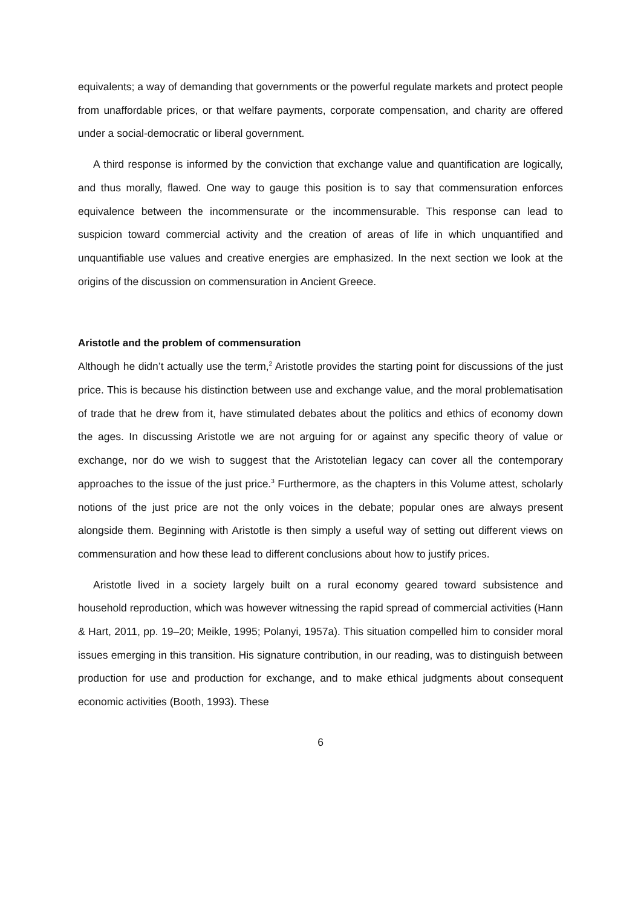equivalents; a way of demanding that governments or the powerful regulate markets and protect people from unaffordable prices, or that welfare payments, corporate compensation, and charity are offered under a social-democratic or liberal government.
A third response is informed by the conviction that exchange value and quantification are logically, and thus morally, flawed. One way to gauge this position is to say that commensuration enforces equivalence between the incommensurate or the incommensurable. This response can lead to suspicion toward commercial activity and the creation of areas of life in which unquantified and unquantifiable use values and creative energies are emphasized. In the next section we look at the origins of the discussion on commensuration in Ancient Greece.
Aristotle and the problem of commensuration
Although he didn’t actually use the term,<sup>2</sup> Aristotle provides the starting point for discussions of the just price. This is because his distinction between use and exchange value, and the moral problematisation of trade that he drew from it, have stimulated debates about the politics and ethics of economy down the ages. In discussing Aristotle we are not arguing for or against any specific theory of value or exchange, nor do we wish to suggest that the Aristotelian legacy can cover all the contemporary approaches to the issue of the just price.<sup>3</sup> Furthermore, as the chapters in this Volume attest, scholarly notions of the just price are not the only voices in the debate; popular ones are always present alongside them. Beginning with Aristotle is then simply a useful way of setting out different views on commensuration and how these lead to different conclusions about how to justify prices.
Aristotle lived in a society largely built on a rural economy geared toward subsistence and household reproduction, which was however witnessing the rapid spread of commercial activities (Hann & Hart, 2011, pp. 19–20; Meikle, 1995; Polanyi, 1957a). This situation compelled him to consider moral issues emerging in this transition. His signature contribution, in our reading, was to distinguish between production for use and production for exchange, and to make ethical judgments about consequent economic activities (Booth, 1993). These
6